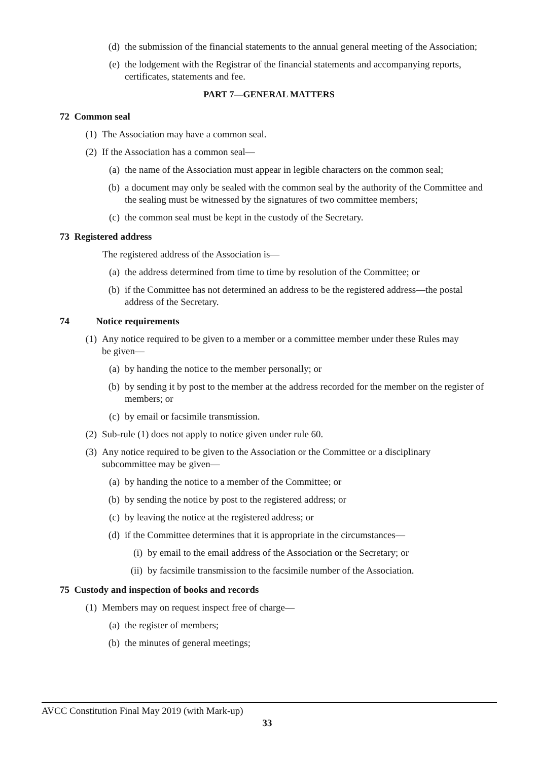(d) the submission of the financial statements to the annual general meeting of the Association;
(e) the lodgement with the Registrar of the financial statements and accompanying reports, certificates, statements and fee.
PART 7—GENERAL MATTERS
72 Common seal
(1) The Association may have a common seal.
(2) If the Association has a common seal—
(a) the name of the Association must appear in legible characters on the common seal;
(b) a document may only be sealed with the common seal by the authority of the Committee and the sealing must be witnessed by the signatures of two committee members;
(c) the common seal must be kept in the custody of the Secretary.
73 Registered address
The registered address of the Association is—
(a) the address determined from time to time by resolution of the Committee; or
(b) if the Committee has not determined an address to be the registered address—the postal address of the Secretary.
74 Notice requirements
(1) Any notice required to be given to a member or a committee member under these Rules may be given—
(a) by handing the notice to the member personally; or
(b) by sending it by post to the member at the address recorded for the member on the register of members; or
(c) by email or facsimile transmission.
(2) Sub-rule (1) does not apply to notice given under rule 60.
(3) Any notice required to be given to the Association or the Committee or a disciplinary subcommittee may be given—
(a) by handing the notice to a member of the Committee; or
(b) by sending the notice by post to the registered address; or
(c) by leaving the notice at the registered address; or
(d) if the Committee determines that it is appropriate in the circumstances—
(i) by email to the email address of the Association or the Secretary; or
(ii) by facsimile transmission to the facsimile number of the Association.
75 Custody and inspection of books and records
(1) Members may on request inspect free of charge—
(a) the register of members;
(b) the minutes of general meetings;
AVCC Constitution Final May 2019 (with Mark-up)
33